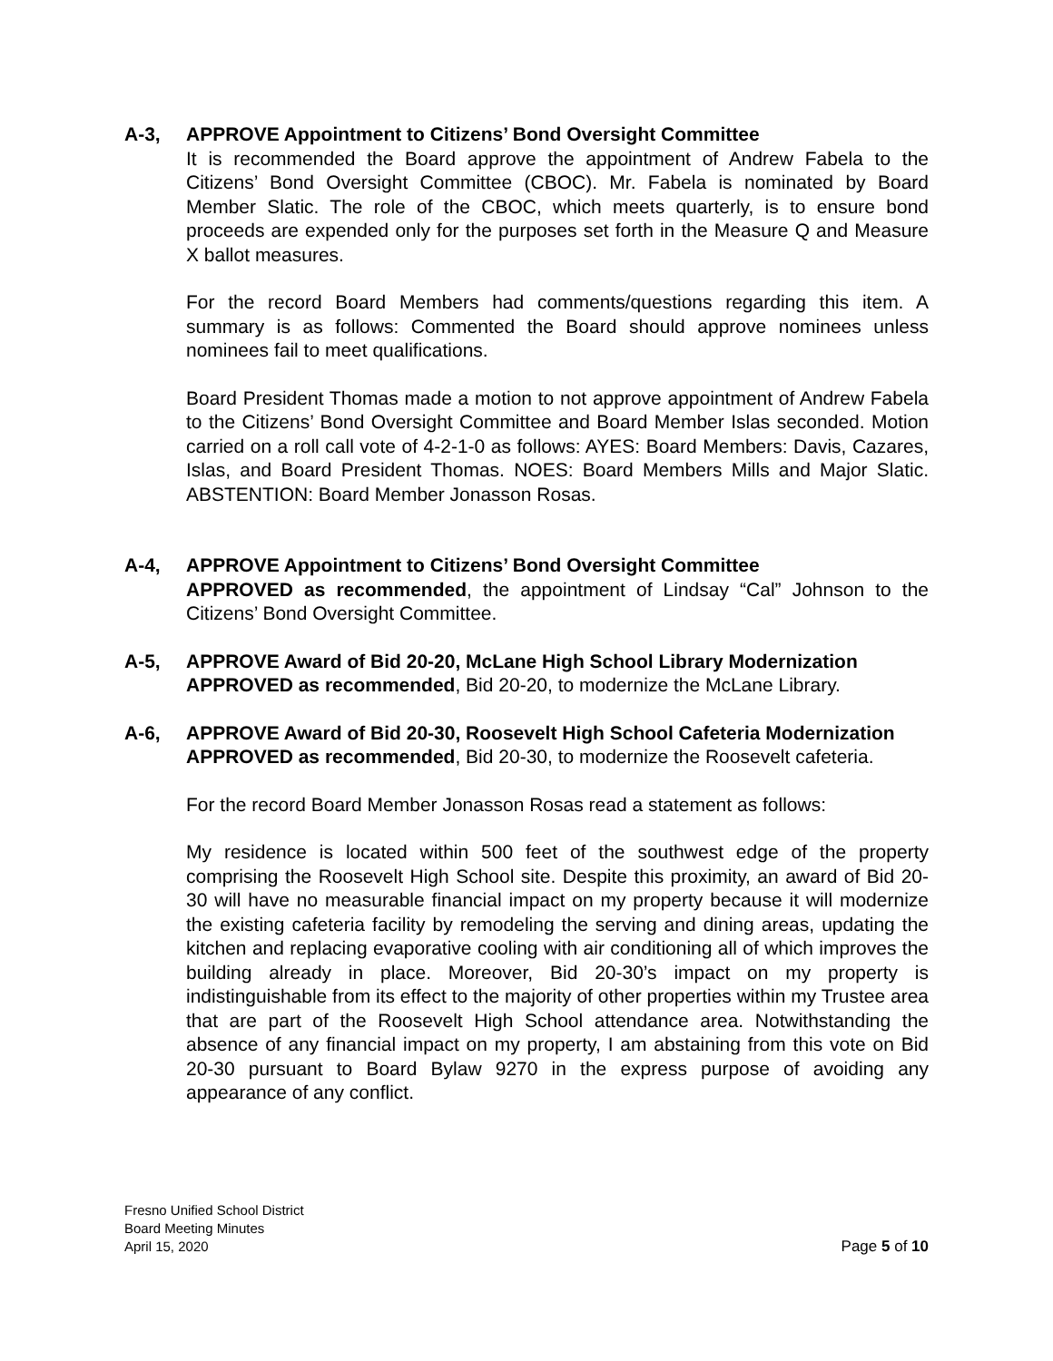A-3, APPROVE Appointment to Citizens’ Bond Oversight Committee
It is recommended the Board approve the appointment of Andrew Fabela to the Citizens’ Bond Oversight Committee (CBOC). Mr. Fabela is nominated by Board Member Slatic. The role of the CBOC, which meets quarterly, is to ensure bond proceeds are expended only for the purposes set forth in the Measure Q and Measure X ballot measures.
For the record Board Members had comments/questions regarding this item. A summary is as follows: Commented the Board should approve nominees unless nominees fail to meet qualifications.
Board President Thomas made a motion to not approve appointment of Andrew Fabela to the Citizens’ Bond Oversight Committee and Board Member Islas seconded. Motion carried on a roll call vote of 4-2-1-0 as follows: AYES: Board Members: Davis, Cazares, Islas, and Board President Thomas. NOES: Board Members Mills and Major Slatic. ABSTENTION: Board Member Jonasson Rosas.
A-4, APPROVE Appointment to Citizens’ Bond Oversight Committee
APPROVED as recommended, the appointment of Lindsay “Cal” Johnson to the Citizens’ Bond Oversight Committee.
A-5, APPROVE Award of Bid 20-20, McLane High School Library Modernization
APPROVED as recommended, Bid 20-20, to modernize the McLane Library.
A-6, APPROVE Award of Bid 20-30, Roosevelt High School Cafeteria Modernization
APPROVED as recommended, Bid 20-30, to modernize the Roosevelt cafeteria.
For the record Board Member Jonasson Rosas read a statement as follows:
My residence is located within 500 feet of the southwest edge of the property comprising the Roosevelt High School site. Despite this proximity, an award of Bid 20-30 will have no measurable financial impact on my property because it will modernize the existing cafeteria facility by remodeling the serving and dining areas, updating the kitchen and replacing evaporative cooling with air conditioning all of which improves the building already in place. Moreover, Bid 20-30’s impact on my property is indistinguishable from its effect to the majority of other properties within my Trustee area that are part of the Roosevelt High School attendance area. Notwithstanding the absence of any financial impact on my property, I am abstaining from this vote on Bid 20-30 pursuant to Board Bylaw 9270 in the express purpose of avoiding any appearance of any conflict.
Fresno Unified School District
Board Meeting Minutes
April 15, 2020
Page 5 of 10